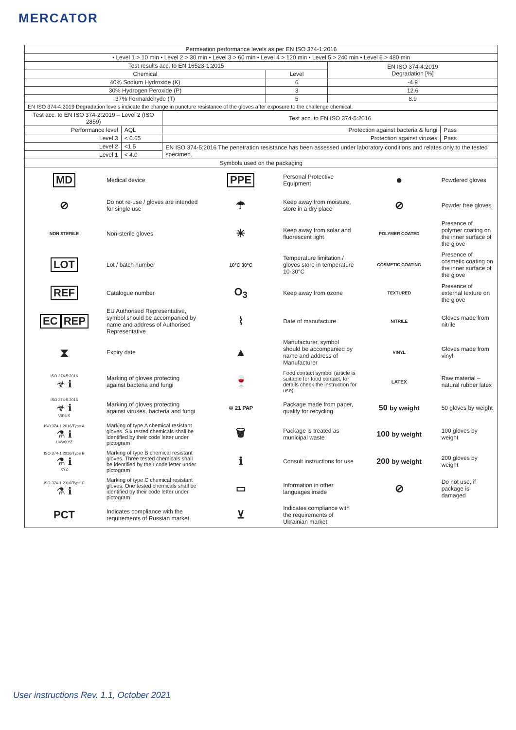MERCATOR
| Permeation performance levels as per EN ISO 374-1:2016 | | |
| --- | --- | --- |
| • Level 1 > 10 min • Level 2 > 30 min • Level 3 > 60 min • Level 4 > 120 min • Level 5 > 240 min • Level 6 > 480 min | | |
| Test results acc. to EN 16523-1:2015 | | EN ISO 374-4:2019 Degradation [%] |
| Chemical | Level | |
| 40% Sodium Hydroxide (K) | 6 | -4.9 |
| 30% Hydrogen Peroxide (P) | 3 | 12.6 |
| 37% Formaldehyde (T) | 5 | 8.9 |
| EN ISO 374-4:2019 Degradation levels indicate the change in puncture resistance of the gloves after exposure to the challenge chemical. | | |
| Test acc. to EN ISO 374-2:2019 – Level 2 (ISO 2859) | | Test acc. to EN ISO 374-5:2016 | |
| --- | --- | --- | --- |
| Performance level | AQL | Protection against bacteria & fungi | Pass |
| Level 3 | < 0.65 | Protection against viruses | Pass |
| Level 2 | <1.5 | EN ISO 374-5:2016 The penetration resistance has been assessed under laboratory conditions and relates only to the tested specimen. | |
| Level 1 | < 4.0 | | |
| Symbols used on the packaging | | | |
| MD | Medical device | PPE | Personal Protective Equipment | ● | Powdered gloves |
| ⊘ | Do not re-use / gloves are intended for single use | ☂ | Keep away from moisture, store in a dry place | ⊘ | Powder free gloves |
| NON STERILE | Non-sterile gloves | ☀ | Keep away from solar and fluorescent light | POLYMER COATED | Presence of polymer coating on the inner surface of the glove |
| LOT | Lot / batch number | 10°C 30°C | Temperature limitation / gloves store in temperature 10-30°C | COSMETIC COATING | Presence of cosmetic coating on the inner surface of the glove |
| REF | Catalogue number | O<sub>3</sub> | Keep away from ozone | TEXTURED | Presence of external texture on the glove |
| EC REP | EU Authorised Representative, symbol should be accompanied by name and address of Authorised Representative | ⌇ | Date of manufacture | NITRILE | Gloves made from nitrile |
| ⧗ | Expiry date | ▲ | Manufacturer, symbol should be accompanied by name and address of Manufacturer | VINYL | Gloves made from vinyl |
| ISO 374-5:2016 ☣ ℹ | Marking of gloves protecting against bacteria and fungi | 🍷 | Food contact symbol (article is suitable for food contact, for details check the instruction for use) | LATEX | Raw material – natural rubber latex |
| ISO 374-5:2016 ☣ ℹ VIRUS | Marking of gloves protecting against viruses, bacteria and fungi | ♲ 21 PAP | Package made from paper, qualify for recycling | 50 by weight | 50 gloves by weight |
| ISO 374-1:2016/Type A ⚗ ℹ UVWXYZ | Marking of type A chemical resistant gloves. Six tested chemicals shall be identified by their code letter under pictogram | 🗑 | Package is treated as municipal waste | 100 by weight | 100 gloves by weight |
| ISO 374-1:2016/Type B ⚗ ℹ XYZ | Marking of type B chemical resistant gloves. Three tested chemicals shall be identified by their code letter under pictogram | ℹ | Consult instructions for use | 200 by weight | 200 gloves by weight |
| ISO 374-1:2016/Type C ⚗ ℹ | Marking of type C chemical resistant gloves. One tested chemicals shall be identified by their code letter under pictogram | ▭ | Information in other languages inside | ⊘ | Do not use, if package is damaged |
| PCT | Indicates compliance with the requirements of Russian market | ⊻ | Indicates compliance with the requirements of Ukrainian market | | |
User instructions Rev. 1.1, October 2021